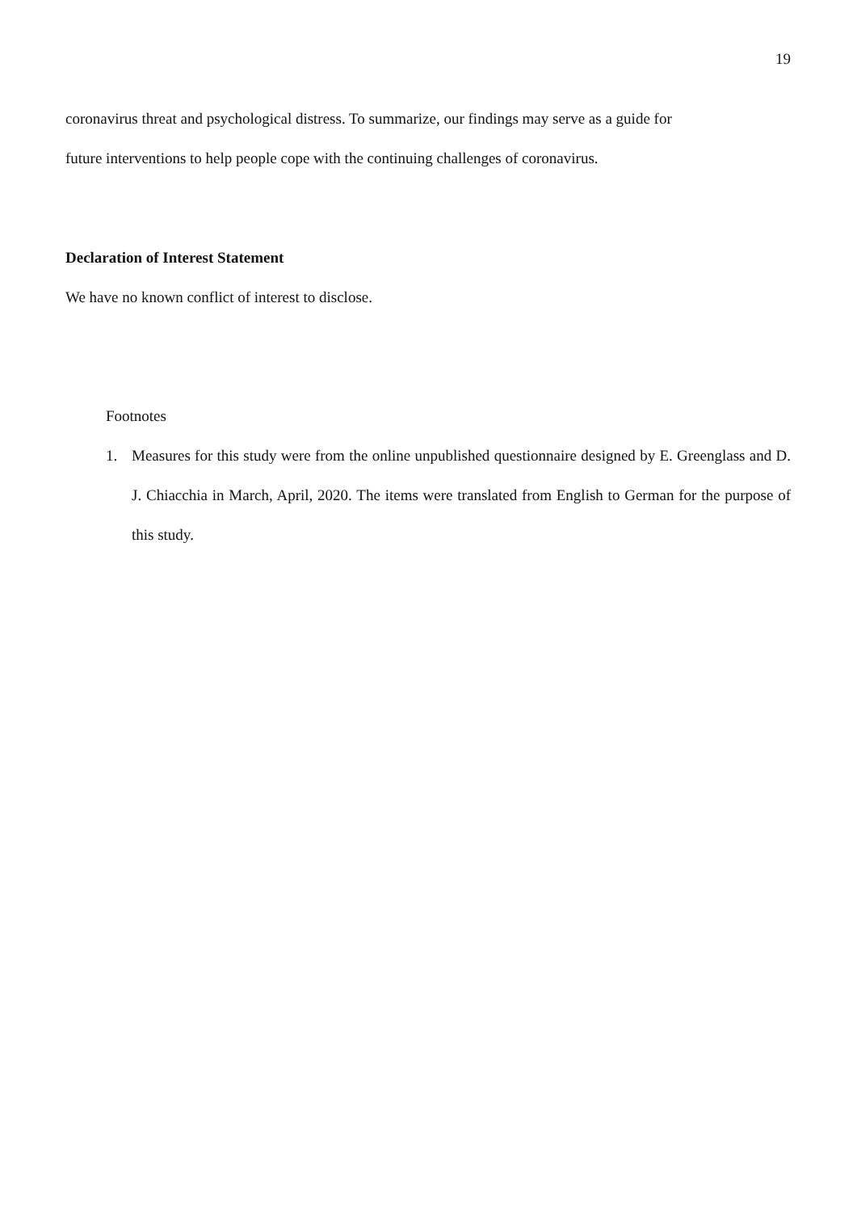19
coronavirus threat and psychological distress. To summarize, our findings may serve as a guide for
future interventions to help people cope with the continuing challenges of coronavirus.
Declaration of Interest Statement
We have no known conflict of interest to disclose.
Footnotes
1. Measures for this study were from the online unpublished questionnaire designed by E. Greenglass and D. J. Chiacchia in March, April, 2020. The items were translated from English to German for the purpose of this study.